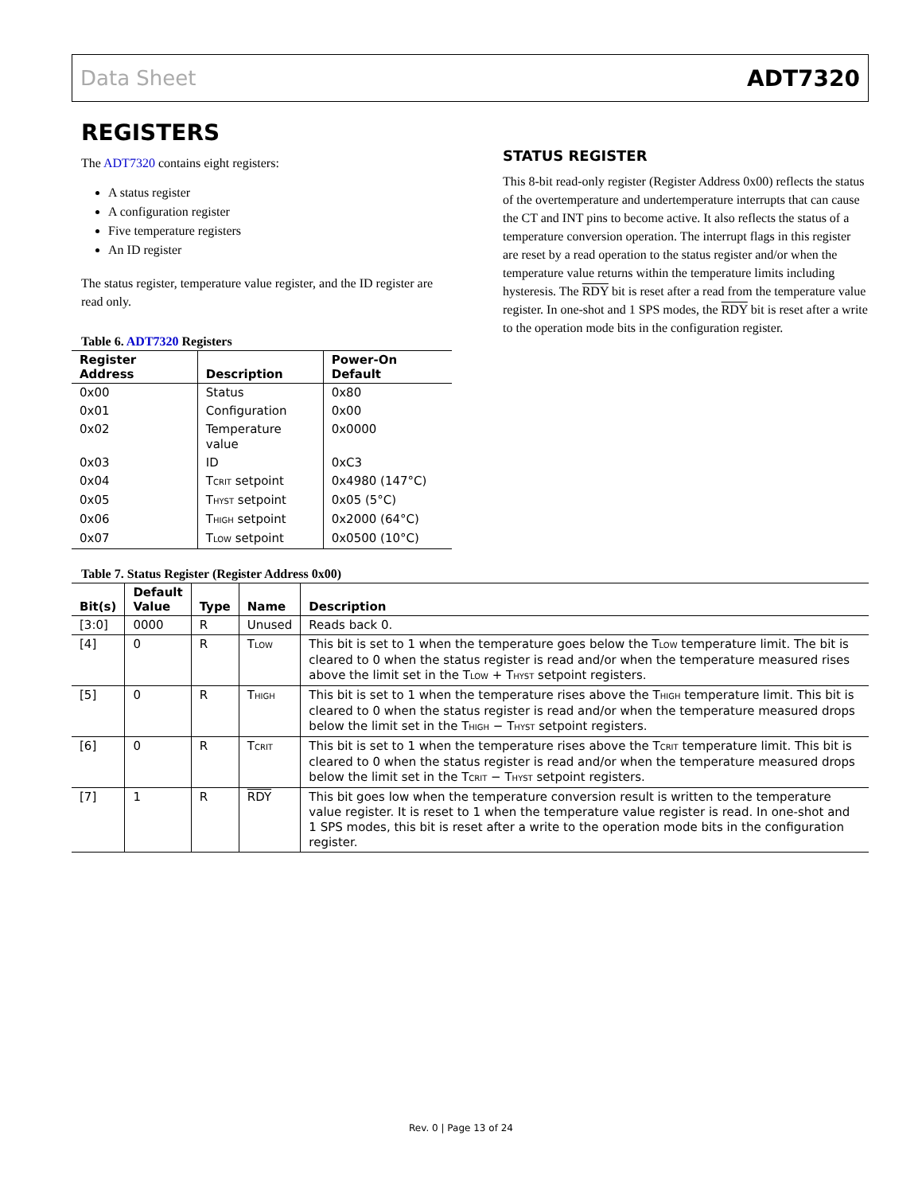Data Sheet ADT7320
REGISTERS
The ADT7320 contains eight registers:
A status register
A configuration register
Five temperature registers
An ID register
The status register, temperature value register, and the ID register are read only.
Table 6. ADT7320 Registers
| Register Address | Description | Power-On Default |
| --- | --- | --- |
| 0x00 | Status | 0x80 |
| 0x01 | Configuration | 0x00 |
| 0x02 | Temperature value | 0x0000 |
| 0x03 | ID | 0xC3 |
| 0x04 | T<sub>CRIT</sub> setpoint | 0x4980 (147°C) |
| 0x05 | T<sub>HYST</sub> setpoint | 0x05 (5°C) |
| 0x06 | T<sub>HIGH</sub> setpoint | 0x2000 (64°C) |
| 0x07 | T<sub>LOW</sub> setpoint | 0x0500 (10°C) |
STATUS REGISTER
This 8-bit read-only register (Register Address 0x00) reflects the status of the overtemperature and undertemperature interrupts that can cause the CT and INT pins to become active. It also reflects the status of a temperature conversion operation. The interrupt flags in this register are reset by a read operation to the status register and/or when the temperature value returns within the temperature limits including hysteresis. The RDY bit is reset after a read from the temperature value register. In one-shot and 1 SPS modes, the RDY bit is reset after a write to the operation mode bits in the configuration register.
Table 7. Status Register (Register Address 0x00)
| Bit(s) | Default Value | Type | Name | Description |
| --- | --- | --- | --- | --- |
| [3:0] | 0000 | R | Unused | Reads back 0. |
| [4] | 0 | R | T<sub>LOW</sub> | This bit is set to 1 when the temperature goes below the T<sub>LOW</sub> temperature limit. The bit is cleared to 0 when the status register is read and/or when the temperature measured rises above the limit set in the T<sub>LOW</sub> + T<sub>HYST</sub> setpoint registers. |
| [5] | 0 | R | T<sub>HIGH</sub> | This bit is set to 1 when the temperature rises above the T<sub>HIGH</sub> temperature limit. This bit is cleared to 0 when the status register is read and/or when the temperature measured drops below the limit set in the T<sub>HIGH</sub> − T<sub>HYST</sub> setpoint registers. |
| [6] | 0 | R | T<sub>CRIT</sub> | This bit is set to 1 when the temperature rises above the T<sub>CRIT</sub> temperature limit. This bit is cleared to 0 when the status register is read and/or when the temperature measured drops below the limit set in the T<sub>CRIT</sub> − T<sub>HYST</sub> setpoint registers. |
| [7] | 1 | R | RDY | This bit goes low when the temperature conversion result is written to the temperature value register. It is reset to 1 when the temperature value register is read. In one-shot and 1 SPS modes, this bit is reset after a write to the operation mode bits in the configuration register. |
Rev. 0 | Page 13 of 24